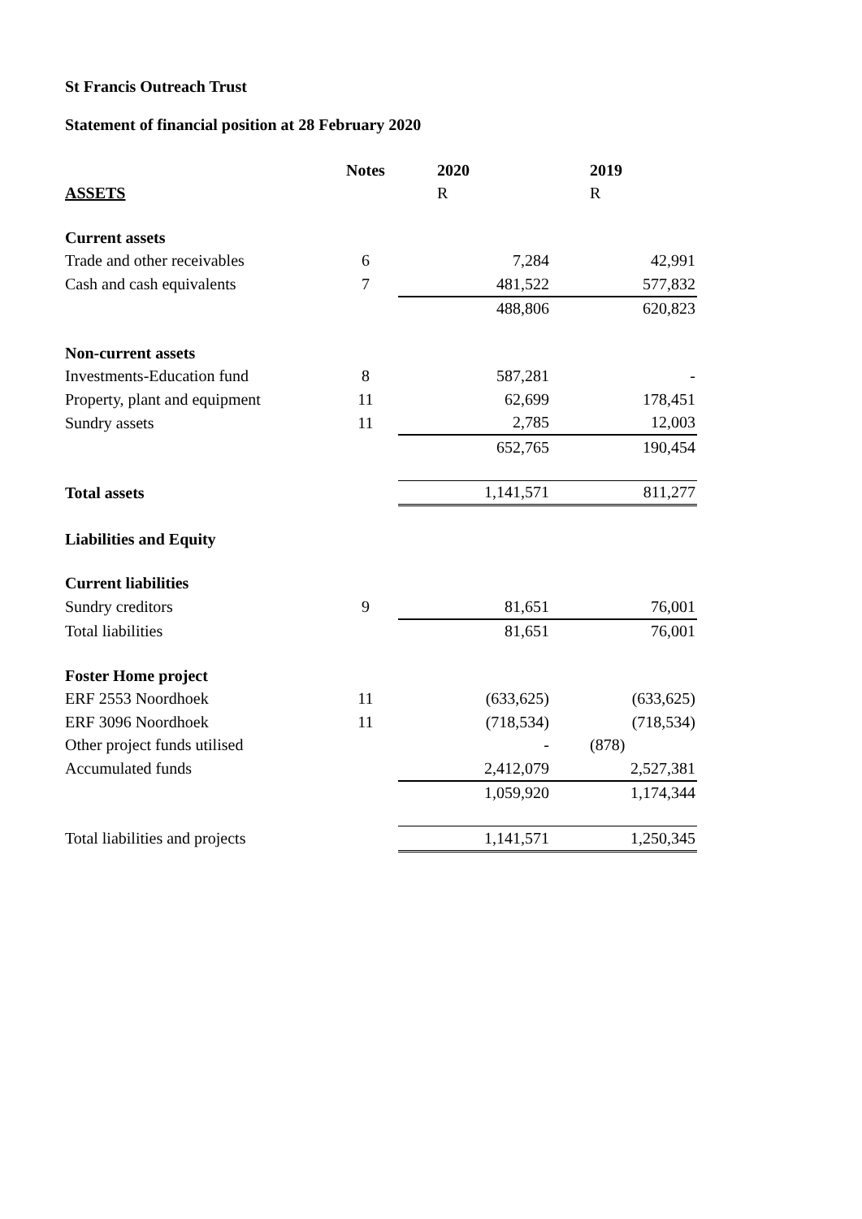St Francis Outreach Trust
Statement of financial position at 28 February 2020
| | Notes | 2020 | 2019 |
| ASSETS | | R | R |
| Current assets | | | |
| Trade and other receivables | 6 | 7,284 | 42,991 |
| Cash and cash equivalents | 7 | 481,522 | 577,832 |
| | | 488,806 | 620,823 |
| Non-current assets | | | |
| Investments-Education fund | 8 | 587,281 | - |
| Property, plant and equipment | 11 | 62,699 | 178,451 |
| Sundry assets | 11 | 2,785 | 12,003 |
| | | 652,765 | 190,454 |
| Total assets | | 1,141,571 | 811,277 |
| Liabilities and Equity | | | |
| Current liabilities | | | |
| Sundry creditors | 9 | 81,651 | 76,001 |
| Total liabilities | | 81,651 | 76,001 |
| Foster Home project | | | |
| ERF 2553 Noordhoek | 11 | (633,625) | (633,625) |
| ERF 3096 Noordhoek | 11 | (718,534) | (718,534) |
| Other project funds utilised | | - | (878) |
| Accumulated funds | | 2,412,079 | 2,527,381 |
| | | 1,059,920 | 1,174,344 |
| Total liabilities and projects | | 1,141,571 | 1,250,345 |